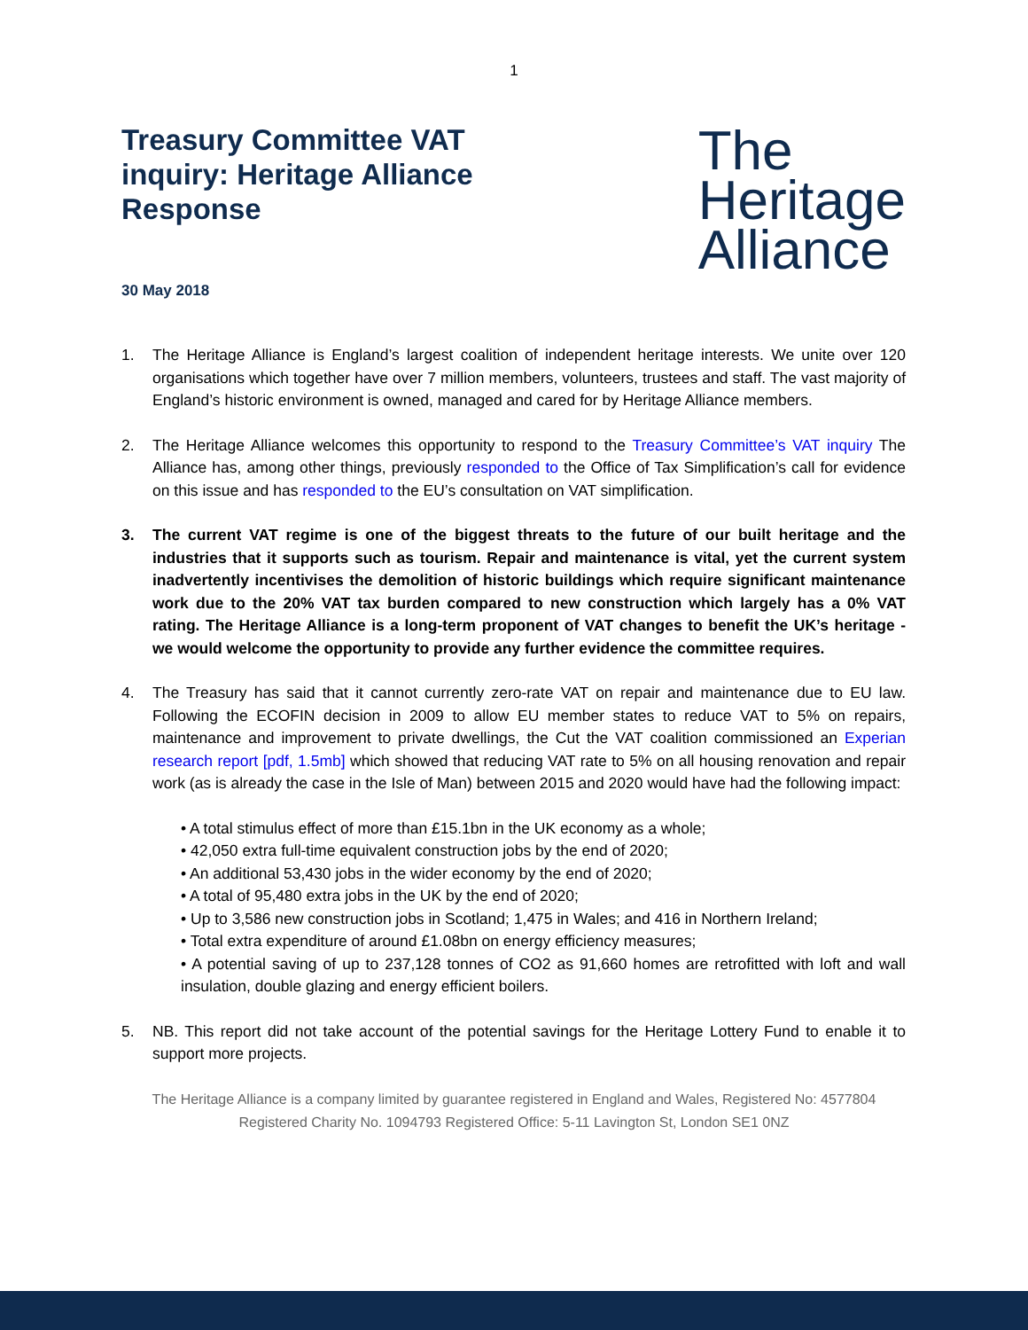1
Treasury Committee VAT inquiry: Heritage Alliance Response
The
Heritage
Alliance
30 May 2018
1. The Heritage Alliance is England’s largest coalition of independent heritage interests. We unite over 120 organisations which together have over 7 million members, volunteers, trustees and staff. The vast majority of England’s historic environment is owned, managed and cared for by Heritage Alliance members.
2. The Heritage Alliance welcomes this opportunity to respond to the Treasury Committee’s VAT inquiry The Alliance has, among other things, previously responded to the Office of Tax Simplification’s call for evidence on this issue and has responded to the EU’s consultation on VAT simplification.
3. The current VAT regime is one of the biggest threats to the future of our built heritage and the industries that it supports such as tourism. Repair and maintenance is vital, yet the current system inadvertently incentivises the demolition of historic buildings which require significant maintenance work due to the 20% VAT tax burden compared to new construction which largely has a 0% VAT rating. The Heritage Alliance is a long-term proponent of VAT changes to benefit the UK’s heritage - we would welcome the opportunity to provide any further evidence the committee requires.
4. The Treasury has said that it cannot currently zero-rate VAT on repair and maintenance due to EU law. Following the ECOFIN decision in 2009 to allow EU member states to reduce VAT to 5% on repairs, maintenance and improvement to private dwellings, the Cut the VAT coalition commissioned an Experian research report [pdf, 1.5mb] which showed that reducing VAT rate to 5% on all housing renovation and repair work (as is already the case in the Isle of Man) between 2015 and 2020 would have had the following impact:
• A total stimulus effect of more than £15.1bn in the UK economy as a whole;
• 42,050 extra full-time equivalent construction jobs by the end of 2020;
• An additional 53,430 jobs in the wider economy by the end of 2020;
• A total of 95,480 extra jobs in the UK by the end of 2020;
• Up to 3,586 new construction jobs in Scotland; 1,475 in Wales; and 416 in Northern Ireland;
• Total extra expenditure of around £1.08bn on energy efficiency measures;
• A potential saving of up to 237,128 tonnes of CO2 as 91,660 homes are retrofitted with loft and wall insulation, double glazing and energy efficient boilers.
5. NB. This report did not take account of the potential savings for the Heritage Lottery Fund to enable it to support more projects.
The Heritage Alliance is a company limited by guarantee registered in England and Wales, Registered No: 4577804
Registered Charity No. 1094793 Registered Office: 5-11 Lavington St, London SE1 0NZ